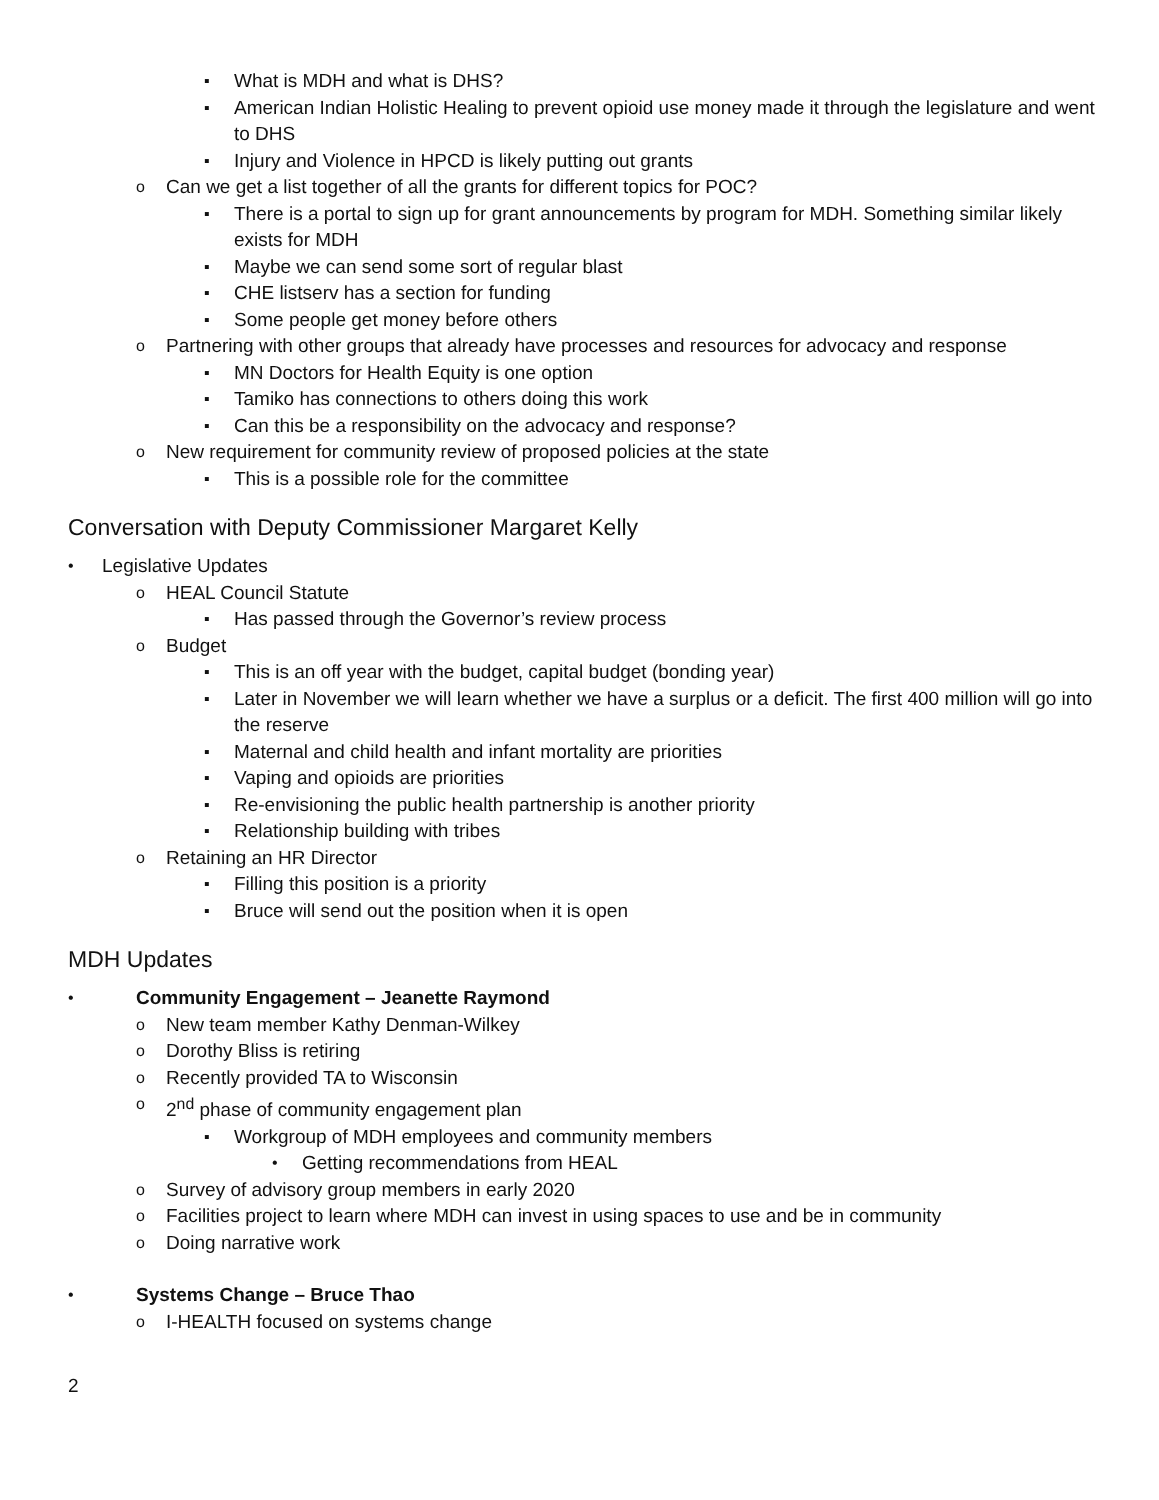▪ What is MDH and what is DHS?
▪ American Indian Holistic Healing to prevent opioid use money made it through the legislature and went to DHS
▪ Injury and Violence in HPCD is likely putting out grants
o Can we get a list together of all the grants for different topics for POC?
▪ There is a portal to sign up for grant announcements by program for MDH. Something similar likely exists for MDH
▪ Maybe we can send some sort of regular blast
▪ CHE listserv has a section for funding
▪ Some people get money before others
o Partnering with other groups that already have processes and resources for advocacy and response
▪ MN Doctors for Health Equity is one option
▪ Tamiko has connections to others doing this work
▪ Can this be a responsibility on the advocacy and response?
o New requirement for community review of proposed policies at the state
▪ This is a possible role for the committee
Conversation with Deputy Commissioner Margaret Kelly
• Legislative Updates
o HEAL Council Statute
▪ Has passed through the Governor’s review process
o Budget
▪ This is an off year with the budget, capital budget (bonding year)
▪ Later in November we will learn whether we have a surplus or a deficit. The first 400 million will go into the reserve
▪ Maternal and child health and infant mortality are priorities
▪ Vaping and opioids are priorities
▪ Re-envisioning the public health partnership is another priority
▪ Relationship building with tribes
o Retaining an HR Director
▪ Filling this position is a priority
▪ Bruce will send out the position when it is open
MDH Updates
• Community Engagement – Jeanette Raymond
o New team member Kathy Denman-Wilkey
o Dorothy Bliss is retiring
o Recently provided TA to Wisconsin
o 2<sup>nd</sup> phase of community engagement plan
▪ Workgroup of MDH employees and community members
• Getting recommendations from HEAL
o Survey of advisory group members in early 2020
o Facilities project to learn where MDH can invest in using spaces to use and be in community
o Doing narrative work
• Systems Change – Bruce Thao
o I-HEALTH focused on systems change
2